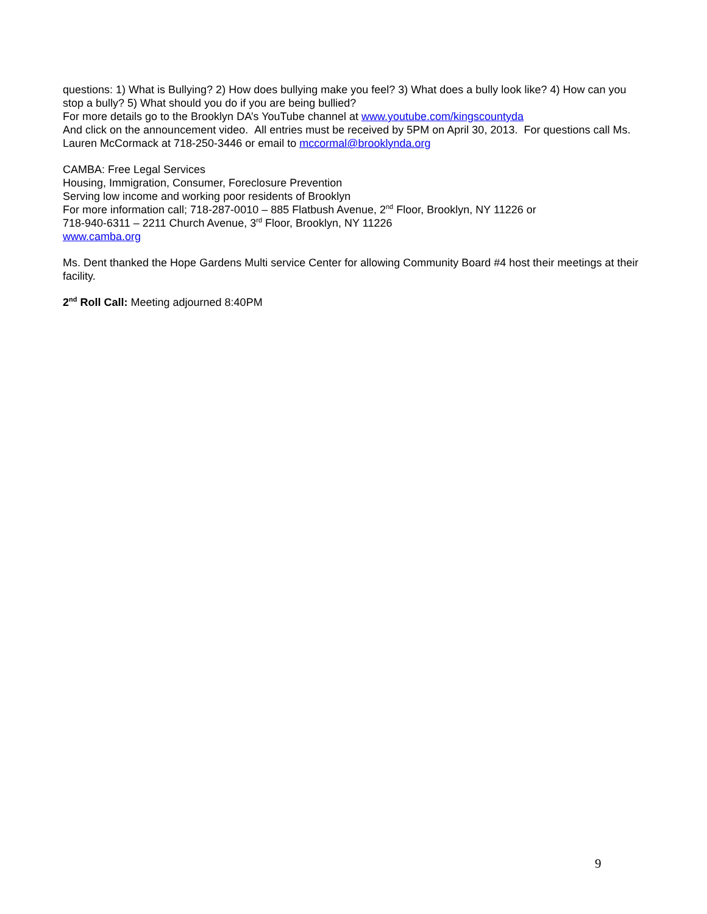questions: 1) What is Bullying? 2) How does bullying make you feel? 3) What does a bully look like? 4) How can you stop a bully? 5) What should you do if you are being bullied?
For more details go to the Brooklyn DA’s YouTube channel at www.youtube.com/kingscountyda
And click on the announcement video. All entries must be received by 5PM on April 30, 2013. For questions call Ms. Lauren McCormack at 718-250-3446 or email to mccormal@brooklynda.org
CAMBA: Free Legal Services
Housing, Immigration, Consumer, Foreclosure Prevention
Serving low income and working poor residents of Brooklyn
For more information call; 718-287-0010 – 885 Flatbush Avenue, 2<sup>nd</sup> Floor, Brooklyn, NY 11226 or
718-940-6311 – 2211 Church Avenue, 3<sup>rd</sup> Floor, Brooklyn, NY 11226
www.camba.org
Ms. Dent thanked the Hope Gardens Multi service Center for allowing Community Board #4 host their meetings at their facility.
2<sup>nd</sup> Roll Call: Meeting adjourned 8:40PM
9